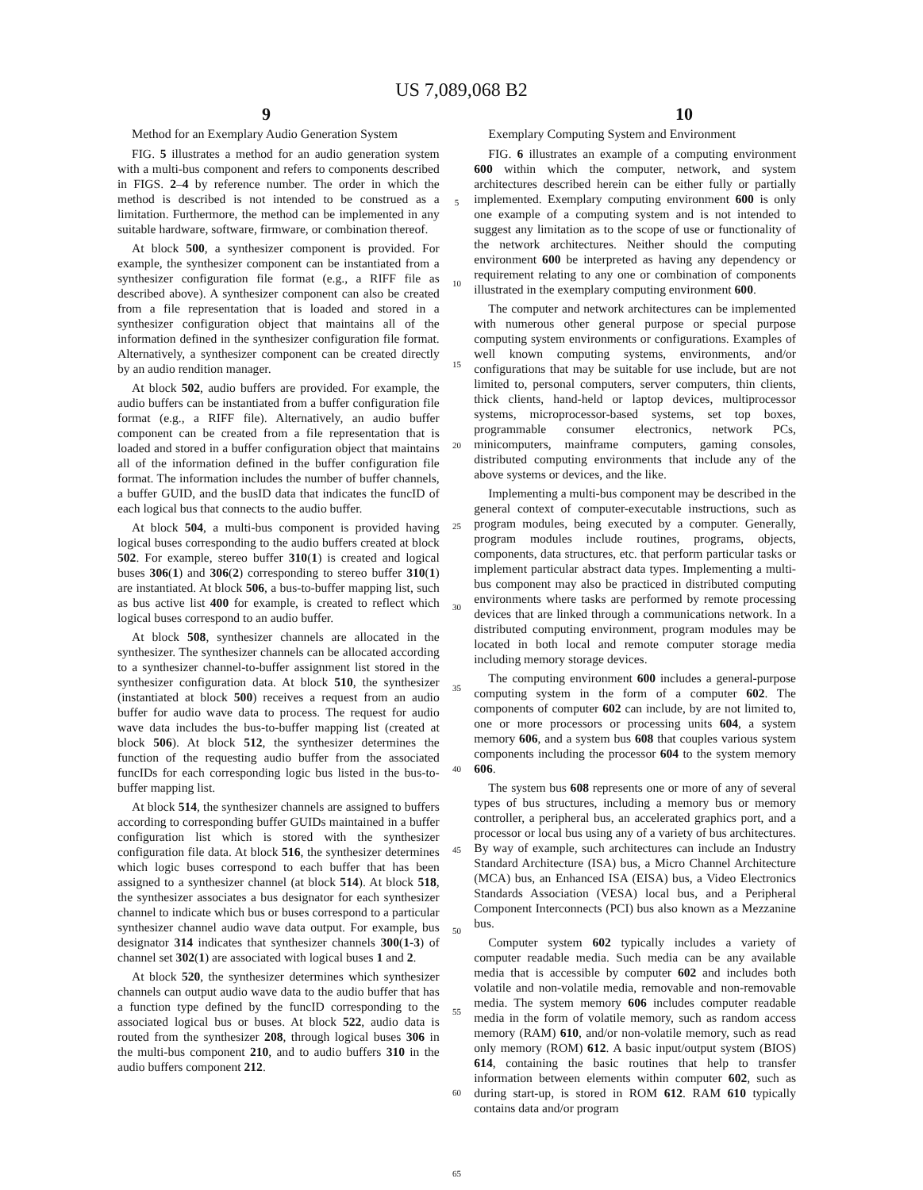US 7,089,068 B2
9 10
Method for an Exemplary Audio Generation System
FIG. 5 illustrates a method for an audio generation system with a multi-bus component and refers to components described in FIGS. 2–4 by reference number. The order in which the method is described is not intended to be construed as a limitation. Furthermore, the method can be implemented in any suitable hardware, software, firmware, or combination thereof.
At block 500, a synthesizer component is provided. For example, the synthesizer component can be instantiated from a synthesizer configuration file format (e.g., a RIFF file as described above). A synthesizer component can also be created from a file representation that is loaded and stored in a synthesizer configuration object that maintains all of the information defined in the synthesizer configuration file format. Alternatively, a synthesizer component can be created directly by an audio rendition manager.
At block 502, audio buffers are provided. For example, the audio buffers can be instantiated from a buffer configuration file format (e.g., a RIFF file). Alternatively, an audio buffer component can be created from a file representation that is loaded and stored in a buffer configuration object that maintains all of the information defined in the buffer configuration file format. The information includes the number of buffer channels, a buffer GUID, and the busID data that indicates the funcID of each logical bus that connects to the audio buffer.
At block 504, a multi-bus component is provided having logical buses corresponding to the audio buffers created at block 502. For example, stereo buffer 310(1) is created and logical buses 306(1) and 306(2) corresponding to stereo buffer 310(1) are instantiated. At block 506, a bus-to-buffer mapping list, such as bus active list 400 for example, is created to reflect which logical buses correspond to an audio buffer.
At block 508, synthesizer channels are allocated in the synthesizer. The synthesizer channels can be allocated according to a synthesizer channel-to-buffer assignment list stored in the synthesizer configuration data. At block 510, the synthesizer (instantiated at block 500) receives a request from an audio buffer for audio wave data to process. The request for audio wave data includes the bus-to-buffer mapping list (created at block 506). At block 512, the synthesizer determines the function of the requesting audio buffer from the associated funcIDs for each corresponding logic bus listed in the bus-to-buffer mapping list.
At block 514, the synthesizer channels are assigned to buffers according to corresponding buffer GUIDs maintained in a buffer configuration list which is stored with the synthesizer configuration file data. At block 516, the synthesizer determines which logic buses correspond to each buffer that has been assigned to a synthesizer channel (at block 514). At block 518, the synthesizer associates a bus designator for each synthesizer channel to indicate which bus or buses correspond to a particular synthesizer channel audio wave data output. For example, bus designator 314 indicates that synthesizer channels 300(1-3) of channel set 302(1) are associated with logical buses 1 and 2.
At block 520, the synthesizer determines which synthesizer channels can output audio wave data to the audio buffer that has a function type defined by the funcID corresponding to the associated logical bus or buses. At block 522, audio data is routed from the synthesizer 208, through logical buses 306 in the multi-bus component 210, and to audio buffers 310 in the audio buffers component 212.
5
10
15
20
25
30
35
40
45
50
55
60
65
Exemplary Computing System and Environment
FIG. 6 illustrates an example of a computing environment 600 within which the computer, network, and system architectures described herein can be either fully or partially implemented. Exemplary computing environment 600 is only one example of a computing system and is not intended to suggest any limitation as to the scope of use or functionality of the network architectures. Neither should the computing environment 600 be interpreted as having any dependency or requirement relating to any one or combination of components illustrated in the exemplary computing environment 600.
The computer and network architectures can be implemented with numerous other general purpose or special purpose computing system environments or configurations. Examples of well known computing systems, environments, and/or configurations that may be suitable for use include, but are not limited to, personal computers, server computers, thin clients, thick clients, hand-held or laptop devices, multiprocessor systems, microprocessor-based systems, set top boxes, programmable consumer electronics, network PCs, minicomputers, mainframe computers, gaming consoles, distributed computing environments that include any of the above systems or devices, and the like.
Implementing a multi-bus component may be described in the general context of computer-executable instructions, such as program modules, being executed by a computer. Generally, program modules include routines, programs, objects, components, data structures, etc. that perform particular tasks or implement particular abstract data types. Implementing a multi-bus component may also be practiced in distributed computing environments where tasks are performed by remote processing devices that are linked through a communications network. In a distributed computing environment, program modules may be located in both local and remote computer storage media including memory storage devices.
The computing environment 600 includes a general-purpose computing system in the form of a computer 602. The components of computer 602 can include, by are not limited to, one or more processors or processing units 604, a system memory 606, and a system bus 608 that couples various system components including the processor 604 to the system memory 606.
The system bus 608 represents one or more of any of several types of bus structures, including a memory bus or memory controller, a peripheral bus, an accelerated graphics port, and a processor or local bus using any of a variety of bus architectures. By way of example, such architectures can include an Industry Standard Architecture (ISA) bus, a Micro Channel Architecture (MCA) bus, an Enhanced ISA (EISA) bus, a Video Electronics Standards Association (VESA) local bus, and a Peripheral Component Interconnects (PCI) bus also known as a Mezzanine bus.
Computer system 602 typically includes a variety of computer readable media. Such media can be any available media that is accessible by computer 602 and includes both volatile and non-volatile media, removable and non-removable media. The system memory 606 includes computer readable media in the form of volatile memory, such as random access memory (RAM) 610, and/or non-volatile memory, such as read only memory (ROM) 612. A basic input/output system (BIOS) 614, containing the basic routines that help to transfer information between elements within computer 602, such as during start-up, is stored in ROM 612. RAM 610 typically contains data and/or program